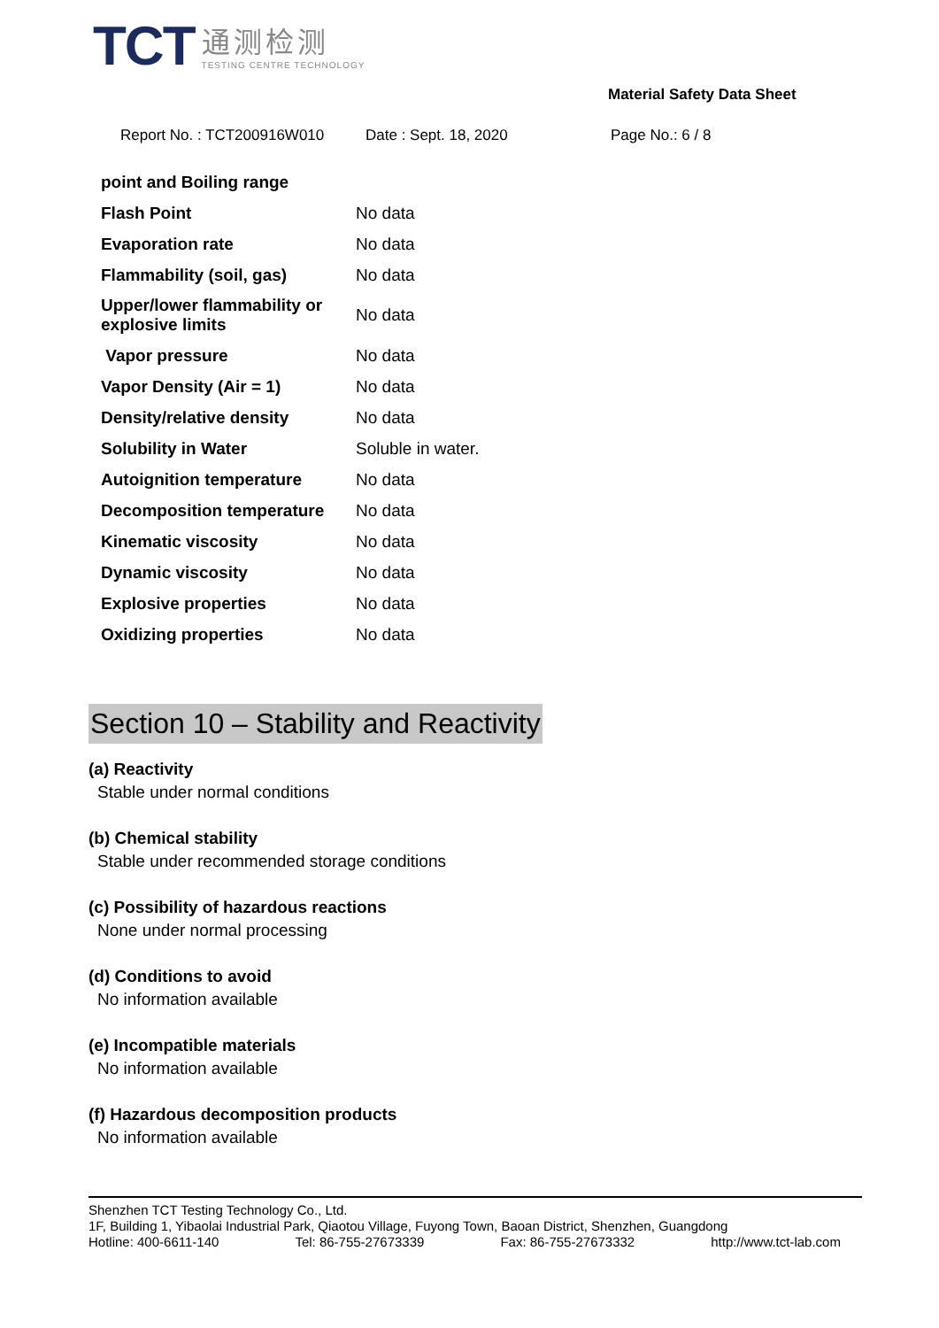TCT
通测检测
TESTING CENTRE TECHNOLOGY
Material Safety Data Sheet
Report No. : TCT200916W010 Date : Sept. 18, 2020 Page No.: 6 / 8
| point and Boiling range | |
| Flash Point | No data |
| Evaporation rate | No data |
| Flammability (soil, gas) | No data |
| Upper/lower flammability or explosive limits | No data |
| Vapor pressure | No data |
| Vapor Density (Air = 1) | No data |
| Density/relative density | No data |
| Solubility in Water | Soluble in water. |
| Autoignition temperature | No data |
| Decomposition temperature | No data |
| Kinematic viscosity | No data |
| Dynamic viscosity | No data |
| Explosive properties | No data |
| Oxidizing properties | No data |
Section 10 – Stability and Reactivity
(a) Reactivity
Stable under normal conditions
(b) Chemical stability
Stable under recommended storage conditions
(c) Possibility of hazardous reactions
None under normal processing
(d) Conditions to avoid
No information available
(e) Incompatible materials
No information available
(f) Hazardous decomposition products
No information available
Shenzhen TCT Testing Technology Co., Ltd.
1F, Building 1, Yibaolai Industrial Park, Qiaotou Village, Fuyong Town, Baoan District, Shenzhen, Guangdong
Hotline: 400-6611-140 Tel: 86-755-27673339 Fax: 86-755-27673332 http://www.tct-lab.com